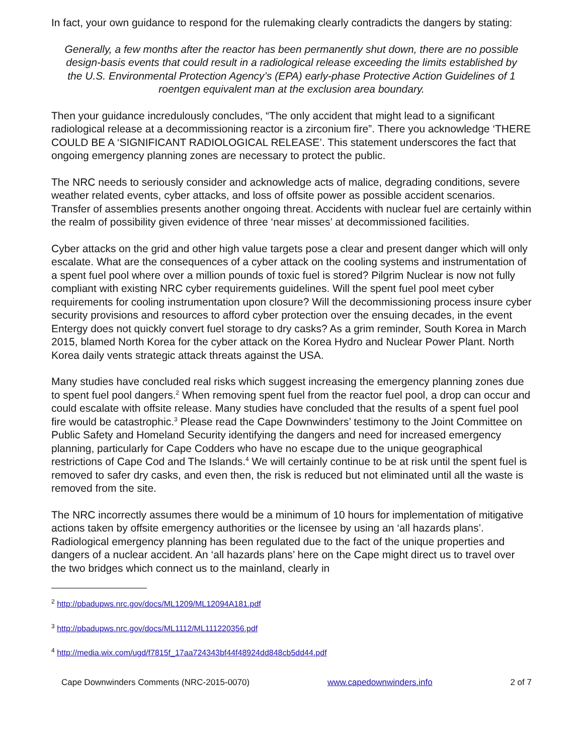In fact, your own guidance to respond for the rulemaking clearly contradicts the dangers by stating:
Generally, a few months after the reactor has been permanently shut down, there are no possible design-basis events that could result in a radiological release exceeding the limits established by the U.S. Environmental Protection Agency’s (EPA) early-phase Protective Action Guidelines of 1 roentgen equivalent man at the exclusion area boundary.
Then your guidance incredulously concludes, “The only accident that might lead to a significant radiological release at a decommissioning reactor is a zirconium fire”. There you acknowledge ‘THERE COULD BE A ‘SIGNIFICANT RADIOLOGICAL RELEASE’. This statement underscores the fact that ongoing emergency planning zones are necessary to protect the public.
The NRC needs to seriously consider and acknowledge acts of malice, degrading conditions, severe weather related events, cyber attacks, and loss of offsite power as possible accident scenarios. Transfer of assemblies presents another ongoing threat. Accidents with nuclear fuel are certainly within the realm of possibility given evidence of three ‘near misses’ at decommissioned facilities.
Cyber attacks on the grid and other high value targets pose a clear and present danger which will only escalate. What are the consequences of a cyber attack on the cooling systems and instrumentation of a spent fuel pool where over a million pounds of toxic fuel is stored? Pilgrim Nuclear is now not fully compliant with existing NRC cyber requirements guidelines. Will the spent fuel pool meet cyber requirements for cooling instrumentation upon closure? Will the decommissioning process insure cyber security provisions and resources to afford cyber protection over the ensuing decades, in the event Entergy does not quickly convert fuel storage to dry casks? As a grim reminder, South Korea in March 2015, blamed North Korea for the cyber attack on the Korea Hydro and Nuclear Power Plant. North Korea daily vents strategic attack threats against the USA.
Many studies have concluded real risks which suggest increasing the emergency planning zones due to spent fuel pool dangers.<sup>2</sup> When removing spent fuel from the reactor fuel pool, a drop can occur and could escalate with offsite release. Many studies have concluded that the results of a spent fuel pool fire would be catastrophic.<sup>3</sup> Please read the Cape Downwinders’ testimony to the Joint Committee on Public Safety and Homeland Security identifying the dangers and need for increased emergency planning, particularly for Cape Codders who have no escape due to the unique geographical restrictions of Cape Cod and The Islands.<sup>4</sup> We will certainly continue to be at risk until the spent fuel is removed to safer dry casks, and even then, the risk is reduced but not eliminated until all the waste is removed from the site.
The NRC incorrectly assumes there would be a minimum of 10 hours for implementation of mitigative actions taken by offsite emergency authorities or the licensee by using an ‘all hazards plans’. Radiological emergency planning has been regulated due to the fact of the unique properties and dangers of a nuclear accident. An ‘all hazards plans’ here on the Cape might direct us to travel over the two bridges which connect us to the mainland, clearly in
<sup>2</sup> http://pbadupws.nrc.gov/docs/ML1209/ML12094A181.pdf
<sup>3</sup> http://pbadupws.nrc.gov/docs/ML1112/ML111220356.pdf
<sup>4</sup> http://media.wix.com/ugd/f7815f_17aa724343bf44f48924dd848cb5dd44.pdf
Cape Downwinders Comments (NRC-2015-0070) www.capedownwinders.info 2 of 7